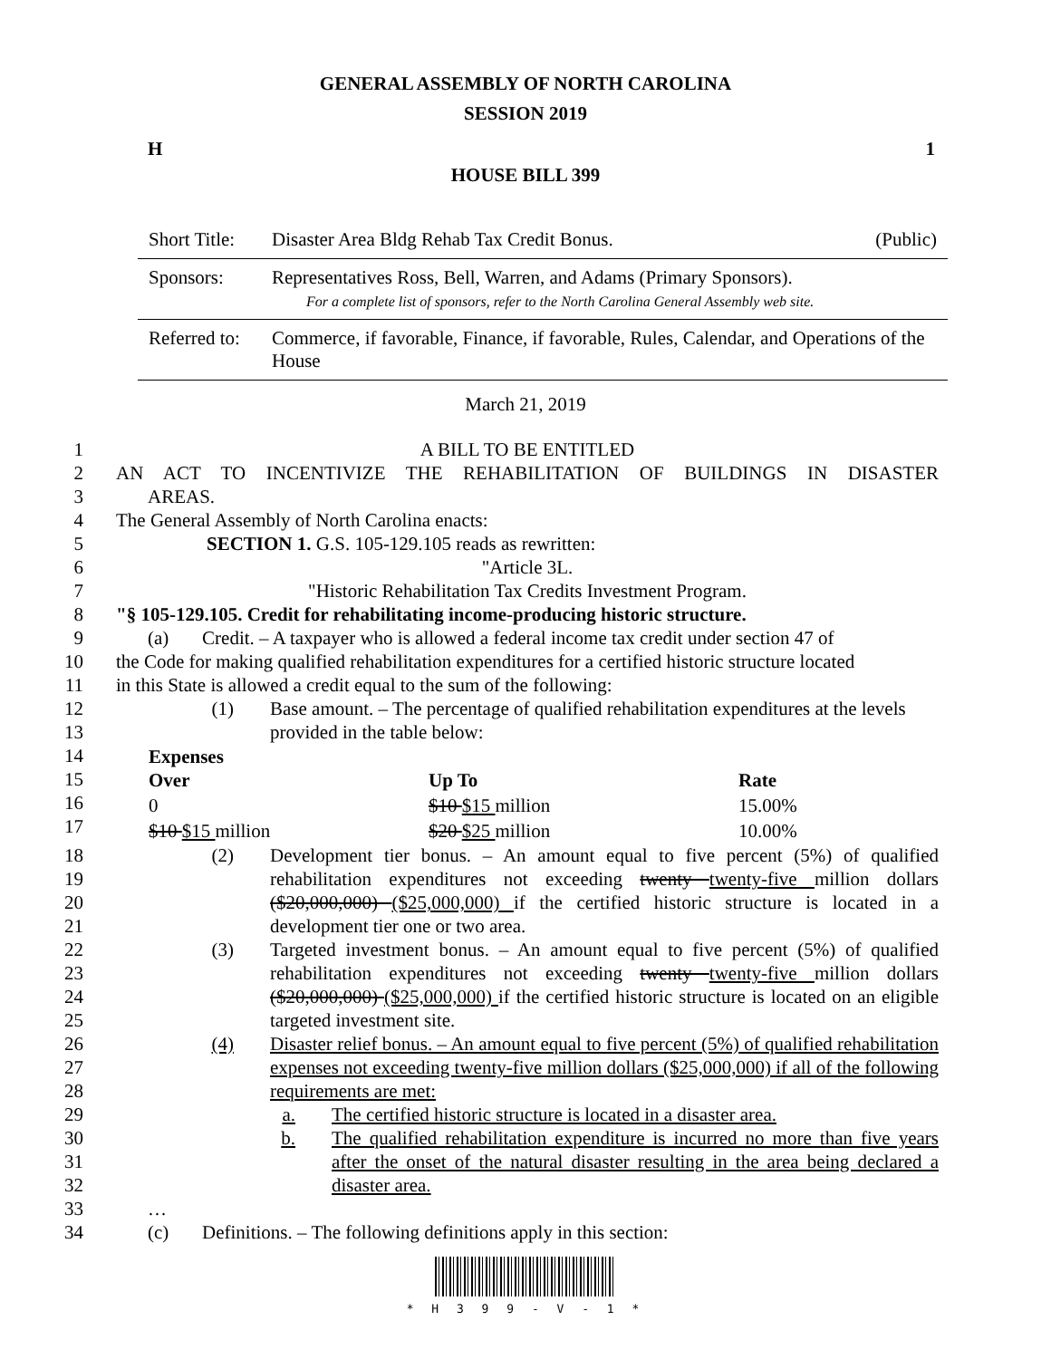GENERAL ASSEMBLY OF NORTH CAROLINA
SESSION 2019
H 1
HOUSE BILL 399
| Short Title: | Disaster Area Bldg Rehab Tax Credit Bonus. | (Public) |
| Sponsors: | Representatives Ross, Bell, Warren, and Adams (Primary Sponsors). For a complete list of sponsors, refer to the North Carolina General Assembly web site. | |
| Referred to: | Commerce, if favorable, Finance, if favorable, Rules, Calendar, and Operations of the House | |
March 21, 2019
1 A BILL TO BE ENTITLED
2 AN ACT TO INCENTIVIZE THE REHABILITATION OF BUILDINGS IN DISASTER
3 AREAS.
4 The General Assembly of North Carolina enacts:
5 SECTION 1. G.S. 105-129.105 reads as rewritten:
6 "Article 3L.
7 "Historic Rehabilitation Tax Credits Investment Program.
8 "§ 105-129.105. Credit for rehabilitating income-producing historic structure.
9 (a) Credit. – A taxpayer who is allowed a federal income tax credit under section 47 of
10 the Code for making qualified rehabilitation expenditures for a certified historic structure located
11 in this State is allowed a credit equal to the sum of the following:
12
13 (1) Base amount. – The percentage of qualified rehabilitation expenditures at the levels provided in the table below:
14
15
16
17
| Expenses Over | Up To | Rate |
| --- | --- | --- |
| 0 | $10 $15 million | 15.00% |
| $10 $15 million | $20 $25 million | 10.00% |
18
19
20
21 (2) Development tier bonus. – An amount equal to five percent (5%) of qualified rehabilitation expenditures not exceeding twenty twenty-five million dollars ($20,000,000) ($25,000,000) if the certified historic structure is located in a development tier one or two area.
22
23
24
25 (3) Targeted investment bonus. – An amount equal to five percent (5%) of qualified rehabilitation expenditures not exceeding twenty twenty-five million dollars ($20,000,000) ($25,000,000) if the certified historic structure is located on an eligible targeted investment site.
26
27
28 (4) Disaster relief bonus. – An amount equal to five percent (5%) of qualified rehabilitation expenses not exceeding twenty-five million dollars ($25,000,000) if all of the following requirements are met:
29 a. The certified historic structure is located in a disaster area.
30
31
32 b. The qualified rehabilitation expenditure is incurred no more than five years after the onset of the natural disaster resulting in the area being declared a disaster area.
33 …
34 (c) Definitions. – The following definitions apply in this section:
* H 3 9 9 - V - 1 *